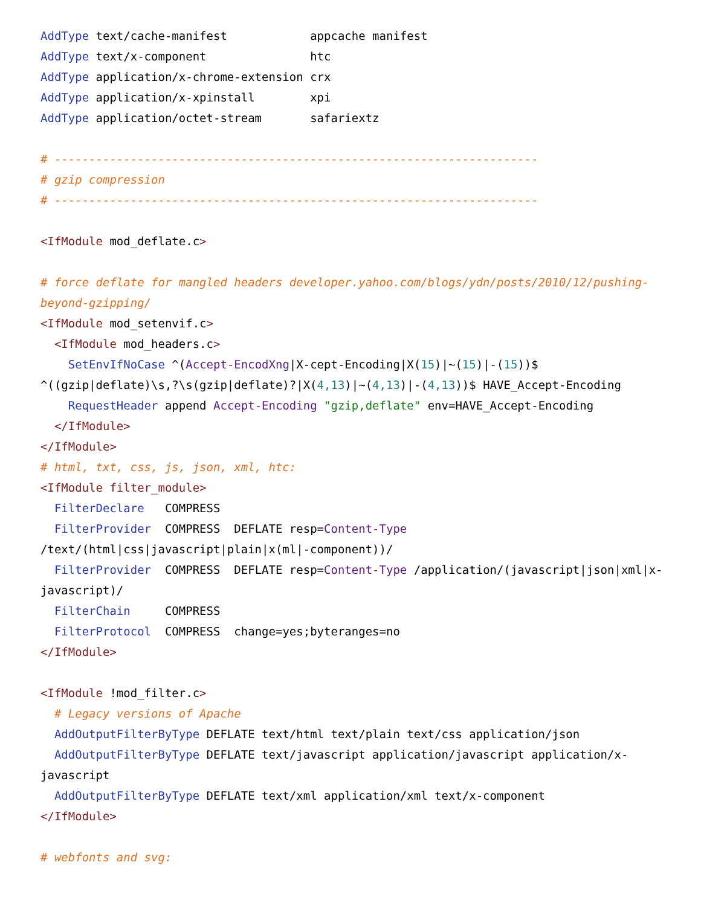AddType text/cache-manifest            appcache manifest
AddType text/x-component               htc
AddType application/x-chrome-extension crx
AddType application/x-xpinstall        xpi
AddType application/octet-stream       safariextz

# ----------------------------------------------------------------------
# gzip compression
# ----------------------------------------------------------------------

<IfModule mod_deflate.c>

# force deflate for mangled headers developer.yahoo.com/blogs/ydn/posts/2010/12/pushing-beyond-gzipping/
<IfModule mod_setenvif.c>
  <IfModule mod_headers.c>
    SetEnvIfNoCase ^(Accept-EncodXng|X-cept-Encoding|X(15)|~(15)|-(15))$ ^((gzip|deflate)\s,?\s(gzip|deflate)?|X(4,13)|~(4,13)|-(4,13))$ HAVE_Accept-Encoding
    RequestHeader append Accept-Encoding "gzip,deflate" env=HAVE_Accept-Encoding
  </IfModule>
</IfModule>
# html, txt, css, js, json, xml, htc:
<IfModule filter_module>
  FilterDeclare   COMPRESS
  FilterProvider  COMPRESS  DEFLATE resp=Content-Type /text/(html|css|javascript|plain|x(ml|-component))/
  FilterProvider  COMPRESS  DEFLATE resp=Content-Type /application/(javascript|json|xml|x-javascript)/
  FilterChain     COMPRESS
  FilterProtocol  COMPRESS  change=yes;byteranges=no
</IfModule>

<IfModule !mod_filter.c>
  # Legacy versions of Apache
  AddOutputFilterByType DEFLATE text/html text/plain text/css application/json
  AddOutputFilterByType DEFLATE text/javascript application/javascript application/x-javascript
  AddOutputFilterByType DEFLATE text/xml application/xml text/x-component
</IfModule>

# webfonts and svg: